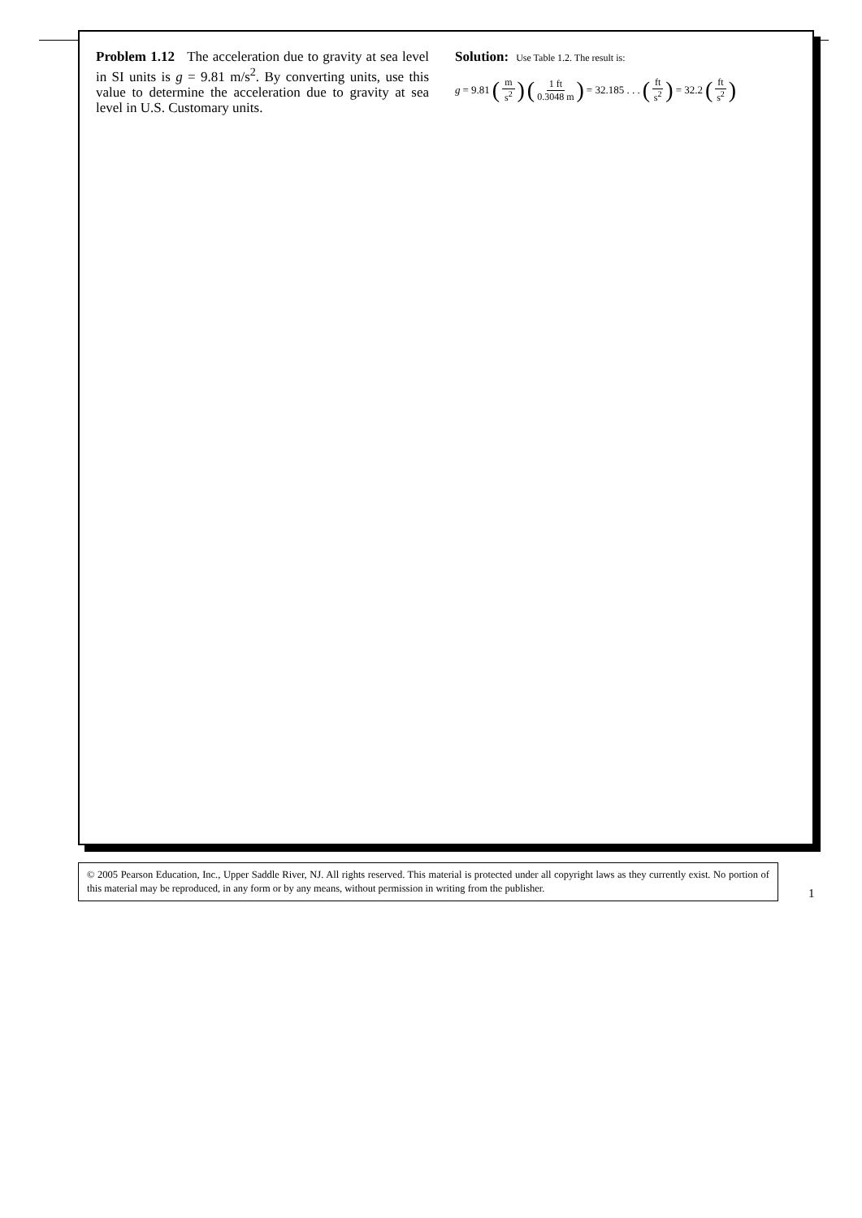Problem 1.12 The acceleration due to gravity at sea level in SI units is g = 9.81 m/s<sup>2</sup>. By converting units, use this value to determine the acceleration due to gravity at sea level in U.S. Customary units.
Solution: Use Table 1.2. The result is:
g = 9.81 (m s<sup>2</sup>) (1 ft 0.3048 m) = 32.185 . . . (ft s<sup>2</sup>) = 32.2 (ft s<sup>2</sup>)
© 2005 Pearson Education, Inc., Upper Saddle River, NJ. All rights reserved. This material is protected under all copyright laws as they currently exist. No portion of this material may be reproduced, in any form or by any means, without permission in writing from the publisher.
1